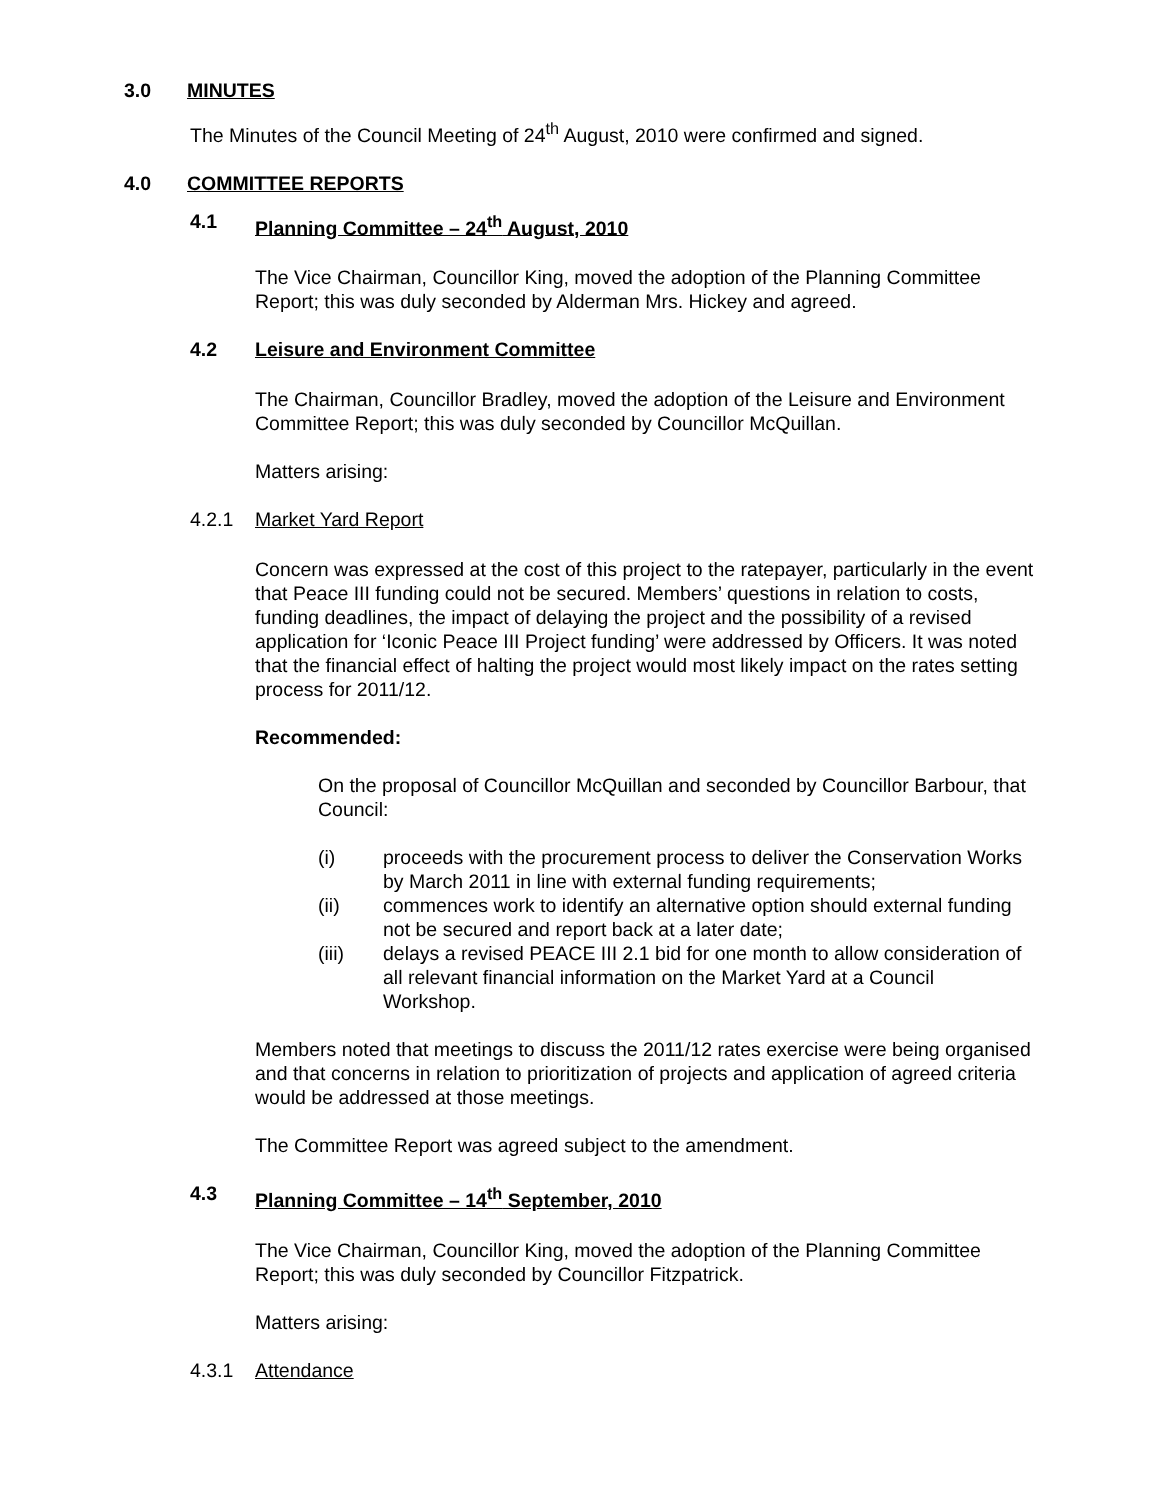3.0 MINUTES
The Minutes of the Council Meeting of 24<sup>th</sup> August, 2010 were confirmed and signed.
4.0 COMMITTEE REPORTS
4.1 Planning Committee – 24<sup>th</sup> August, 2010
The Vice Chairman, Councillor King, moved the adoption of the Planning Committee Report; this was duly seconded by Alderman Mrs. Hickey and agreed.
4.2 Leisure and Environment Committee
The Chairman, Councillor Bradley, moved the adoption of the Leisure and Environment Committee Report; this was duly seconded by Councillor McQuillan.
Matters arising:
4.2.1 Market Yard Report
Concern was expressed at the cost of this project to the ratepayer, particularly in the event that Peace III funding could not be secured. Members’ questions in relation to costs, funding deadlines, the impact of delaying the project and the possibility of a revised application for ‘Iconic Peace III Project funding’ were addressed by Officers. It was noted that the financial effect of halting the project would most likely impact on the rates setting process for 2011/12.
Recommended:
On the proposal of Councillor McQuillan and seconded by Councillor Barbour, that Council:
(i) proceeds with the procurement process to deliver the Conservation Works by March 2011 in line with external funding requirements;
(ii) commences work to identify an alternative option should external funding not be secured and report back at a later date;
(iii) delays a revised PEACE III 2.1 bid for one month to allow consideration of all relevant financial information on the Market Yard at a Council Workshop.
Members noted that meetings to discuss the 2011/12 rates exercise were being organised and that concerns in relation to prioritization of projects and application of agreed criteria would be addressed at those meetings.
The Committee Report was agreed subject to the amendment.
4.3 Planning Committee – 14<sup>th</sup> September, 2010
The Vice Chairman, Councillor King, moved the adoption of the Planning Committee Report; this was duly seconded by Councillor Fitzpatrick.
Matters arising:
4.3.1 Attendance